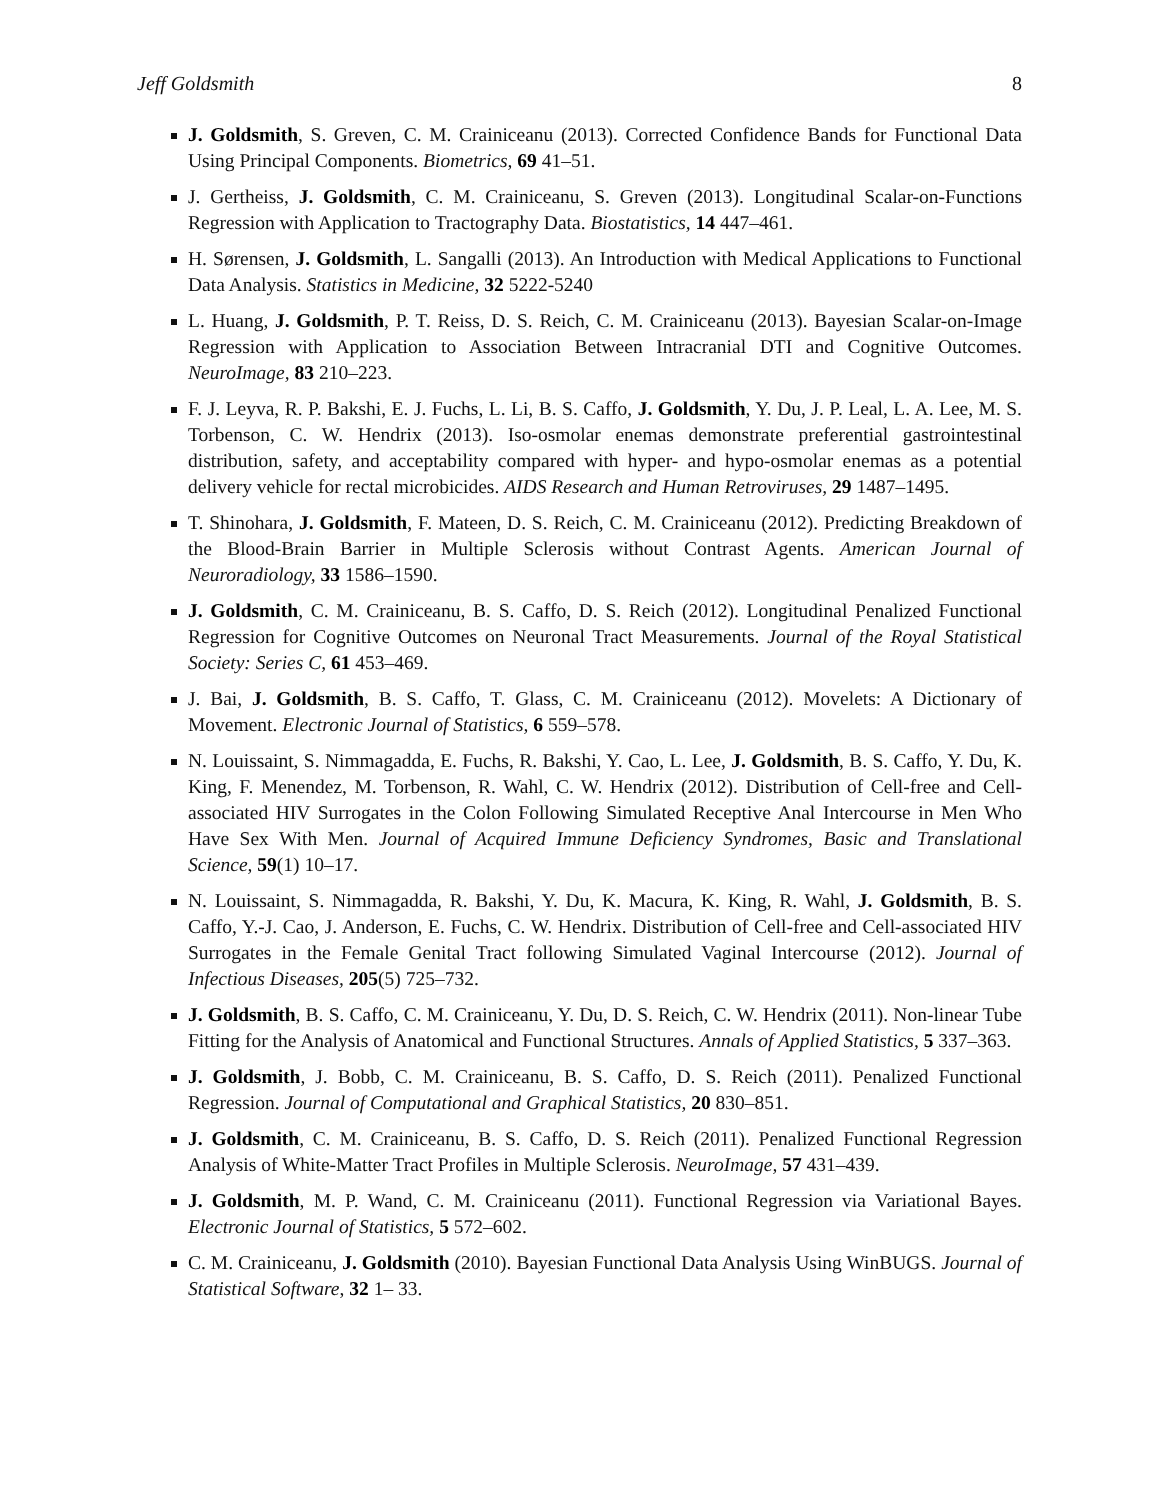Jeff Goldsmith 8
J. Goldsmith, S. Greven, C. M. Crainiceanu (2013). Corrected Confidence Bands for Functional Data Using Principal Components. Biometrics, 69 41–51.
J. Gertheiss, J. Goldsmith, C. M. Crainiceanu, S. Greven (2013). Longitudinal Scalar-on-Functions Regression with Application to Tractography Data. Biostatistics, 14 447–461.
H. Sørensen, J. Goldsmith, L. Sangalli (2013). An Introduction with Medical Applications to Functional Data Analysis. Statistics in Medicine, 32 5222-5240
L. Huang, J. Goldsmith, P. T. Reiss, D. S. Reich, C. M. Crainiceanu (2013). Bayesian Scalar-on-Image Regression with Application to Association Between Intracranial DTI and Cognitive Outcomes. NeuroImage, 83 210–223.
F. J. Leyva, R. P. Bakshi, E. J. Fuchs, L. Li, B. S. Caffo, J. Goldsmith, Y. Du, J. P. Leal, L. A. Lee, M. S. Torbenson, C. W. Hendrix (2013). Iso-osmolar enemas demonstrate preferential gastrointestinal distribution, safety, and acceptability compared with hyper- and hypo-osmolar enemas as a potential delivery vehicle for rectal microbicides. AIDS Research and Human Retroviruses, 29 1487–1495.
T. Shinohara, J. Goldsmith, F. Mateen, D. S. Reich, C. M. Crainiceanu (2012). Predicting Breakdown of the Blood-Brain Barrier in Multiple Sclerosis without Contrast Agents. American Journal of Neuroradiology, 33 1586–1590.
J. Goldsmith, C. M. Crainiceanu, B. S. Caffo, D. S. Reich (2012). Longitudinal Penalized Functional Regression for Cognitive Outcomes on Neuronal Tract Measurements. Journal of the Royal Statistical Society: Series C, 61 453–469.
J. Bai, J. Goldsmith, B. S. Caffo, T. Glass, C. M. Crainiceanu (2012). Movelets: A Dictionary of Movement. Electronic Journal of Statistics, 6 559–578.
N. Louissaint, S. Nimmagadda, E. Fuchs, R. Bakshi, Y. Cao, L. Lee, J. Goldsmith, B. S. Caffo, Y. Du, K. King, F. Menendez, M. Torbenson, R. Wahl, C. W. Hendrix (2012). Distribution of Cell-free and Cell-associated HIV Surrogates in the Colon Following Simulated Receptive Anal Intercourse in Men Who Have Sex With Men. Journal of Acquired Immune Deficiency Syndromes, Basic and Translational Science, 59(1) 10–17.
N. Louissaint, S. Nimmagadda, R. Bakshi, Y. Du, K. Macura, K. King, R. Wahl, J. Goldsmith, B. S. Caffo, Y.-J. Cao, J. Anderson, E. Fuchs, C. W. Hendrix. Distribution of Cell-free and Cell-associated HIV Surrogates in the Female Genital Tract following Simulated Vaginal Intercourse (2012). Journal of Infectious Diseases, 205(5) 725–732.
J. Goldsmith, B. S. Caffo, C. M. Crainiceanu, Y. Du, D. S. Reich, C. W. Hendrix (2011). Non-linear Tube Fitting for the Analysis of Anatomical and Functional Structures. Annals of Applied Statistics, 5 337–363.
J. Goldsmith, J. Bobb, C. M. Crainiceanu, B. S. Caffo, D. S. Reich (2011). Penalized Functional Regression. Journal of Computational and Graphical Statistics, 20 830–851.
J. Goldsmith, C. M. Crainiceanu, B. S. Caffo, D. S. Reich (2011). Penalized Functional Regression Analysis of White-Matter Tract Profiles in Multiple Sclerosis. NeuroImage, 57 431–439.
J. Goldsmith, M. P. Wand, C. M. Crainiceanu (2011). Functional Regression via Variational Bayes. Electronic Journal of Statistics, 5 572–602.
C. M. Crainiceanu, J. Goldsmith (2010). Bayesian Functional Data Analysis Using WinBUGS. Journal of Statistical Software, 32 1– 33.